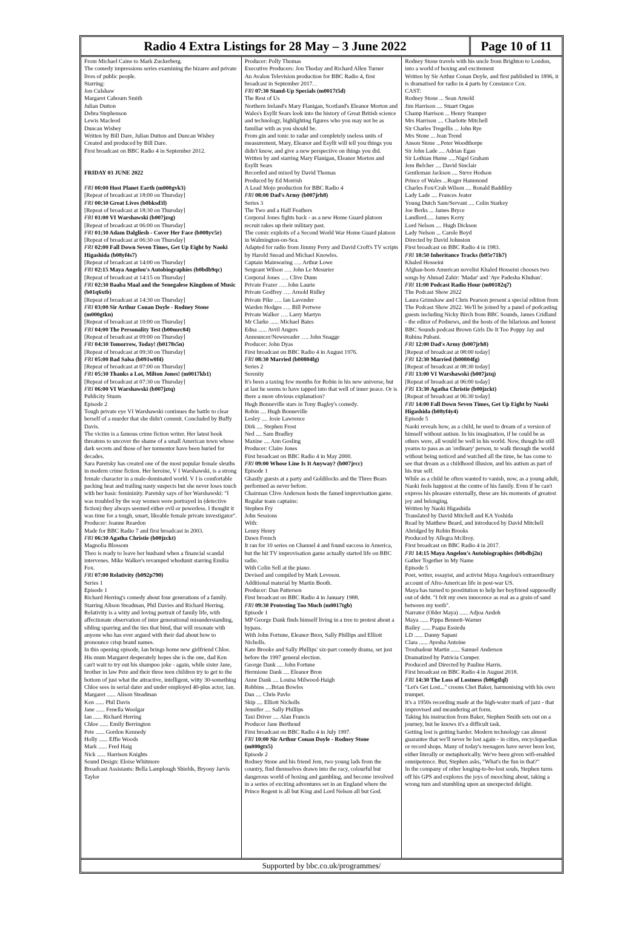Radio 4 Extra Listings for 28 May – 3 June 2022
Page 10 of 11
From Michael Caine to Mark Zuckerberg.
The comedy impressions series examining the bizarre and private lives of public people.
Starring:
Jon Culshaw
Margaret Cabourn Smith
Julian Dutton
Debra Stephenson
Lewis Macleod
Duncan Wisbey
Written by Bill Dare, Julian Dutton and Duncan Wisbey
Created and produced by Bill Dare.
First broadcast on BBC Radio 4 in September 2012.
FRIDAY 03 JUNE 2022
FRI 00:00 Host Planet Earth (m000gvk3)
[Repeat of broadcast at 18:00 on Thursday]
FRI 00:30 Great Lives (b0bksd3l)
[Repeat of broadcast at 18:30 on Thursday]
FRI 01:00 VI Warshawski (b007jzsg)
[Repeat of broadcast at 06:00 on Thursday]
FRI 01:30 Adam Dalgliesh - Cover Her Face (b008yv5r)
[Repeat of broadcast at 06:30 on Thursday]
FRI 02:00 Fall Down Seven Times, Get Up Eight by Naoki Higashida (b08yf4s7)
[Repeat of broadcast at 14:00 on Thursday]
FRI 02:15 Maya Angelou's Autobiographies (b0bdb9qc)
[Repeat of broadcast at 14:15 on Thursday]
FRI 02:30 Baaba Maal and the Senegalese Kingdom of Music (b01q6xtb)
[Repeat of broadcast at 14:30 on Thursday]
FRI 03:00 Sir Arthur Conan Doyle - Rodney Stone (m000gtkn)
[Repeat of broadcast at 10:00 on Thursday]
FRI 04:00 The Personality Test (b00mrc84)
[Repeat of broadcast at 09:00 on Thursday]
FRI 04:30 Tomorrow, Today! (b0178s5n)
[Repeat of broadcast at 09:30 on Thursday]
FRI 05:00 Bad Salsa (b091w0f4)
[Repeat of broadcast at 07:00 on Thursday]
FRI 05:30 Thanks a Lot, Milton Jones! (m0017kb1)
[Repeat of broadcast at 07:30 on Thursday]
FRI 06:00 VI Warshawski (b007jztq)
Publicity Stunts
Episode 2
Tough private eye VI Warshawski continues the battle to clear herself of a murder that she didn't commit. Concluded by Buffy Davis.
The victim is a famous crime fiction writer. Her latest book threatens to uncover the shame of a small American town whose dark secrets and those of her tormentor have been buried for decades.
Sara Paretsky has created one of the most popular female sleuths in modern crime fiction. Her heroine, V I Warshawski, is a strong female character in a male-dominated world. V I is comfortable packing heat and trailing nasty suspects but she never loses touch with her basic femininity. Paretsky says of her Warshawski: "I was troubled by the way women were portrayed in (detective fiction) they always seemed either evil or powerless. I thought it was time for a tough, smart, likeable female private investigator".
Producer: Joanne Reardon
Made for BBC Radio 7 and first broadcast in 2003.
FRI 06:30 Agatha Christie (b00jzckt)
Magnolia Blossom
Theo is ready to leave her husband when a financial scandal intervenes. Mike Walker's revamped whodunit starring Emilia Fox.
FRI 07:00 Relativity (b092p790)
Series 1
Episode 1
Richard Herring's comedy about four generations of a family. Starring Alison Steadman, Phil Davies and Richard Herring.
Relativity is a witty and loving portrait of family life, with affectionate observation of inter generational misunderstanding, sibling sparring and the ties that bind, that will resonate with anyone who has ever argued with their dad about how to pronounce crisp brand names.
In this opening episode, Ian brings home new girlfriend Chloe. His mum Margaret desperately hopes she is the one, dad Ken can't wait to try out his shampoo joke - again, while sister Jane, brother in law Pete and their three teen children try to get to the bottom of just what the attractive, intelligent, witty 30-something Chloe sees in serial dater and under employed 40-plus actor, Ian.
Margaret ...... Alison Steadman
Ken ...... Phil Davis
Jane ...... Fenella Woolgar
Ian ...... Richard Herring
Chloe ...... Emily Berrington
Pete ...... Gordon Kennedy
Holly ...... Effie Woods
Mark ...... Fred Haig
Nick ...... Harrison Knights
Sound Design: Eloise Whitmore
Broadcast Assistants: Bella Lamplough Shields, Bryony Jarvis Taylor
Producer: Polly Thomas
Executive Producers: Jon Thoday and Richard Allen Turner
An Avalon Television production for BBC Radio 4, first broadcast in September 2017. .
FRI 07:30 Stand-Up Specials (m0017t5d)
The Rest of Us
Northern Ireland's Mary Flanigan, Scotland's Eleanor Morton and Wales's Esyllt Sears look into the history of Great British science and technology, highlighting figures who you may not be as familiar with as you should be.
From gin and tonic to radar and completely useless units of measurement, Mary, Eleanor and Esyllt will tell you things you didn't know, and give a new perspective on things you did.
Written by and starring Mary Flanigan, Eleanor Morton and Esyllt Sears
Recorded and mixed by David Thomas
Produced by Ed Morrish
A Lead Mojo production for BBC Radio 4
FRI 08:00 Dad's Army (b007jrh8)
Series 3
The Two and a Half Feathers
Corporal Jones fights back - as a new Home Guard platoon recruit rakes up their military past.
The comic exploits of a Second World War Home Guard platoon in Walmington-on-Sea.
Adapted for radio from Jimmy Perry and David Croft's TV scripts by Harold Snoad and Michael Knowles.
Captain Mainwaring …. Arthur Lowe
Sergeant Wilson …. John Le Mesurier
Corporal Jones …. Clive Dunn
Private Frazer …. John Laurie
Private Godfrey …. Arnold Ridley
Private Pike …. Ian Lavender
Warden Hodges …. Bill Pertwee
Private Walker …. Larry Martyn
Mr Clarke ...... Michael Bates
Edna ...... Avril Angers
Announcer/Newsreader …. John Snagge
Producer: John Dyas
First broadcast on BBC Radio 4 in August 1976.
FRI 08:30 Married (b00804fg)
Series 2
Serenity
It's been a taxing few months for Robin in his new universe, but at last he seems to have tapped into that well of inner peace. Or is there a more obvious explanation?
Hugh Bonneville stars in Tony Bagley's comedy.
Robin .... Hugh Bonneville
Lesley .... Josie Lawrence
Dirk .... Stephen Frost
Ned .... Sam Bradley
Maxine .... Ann Gosling
Producer: Claire Jones
First broadcast on BBC Radio 4 in May 2000.
FRI 09:00 Whose Line Is It Anyway? (b007jrcc)
Episode 1
Ghastly guests at a party and Goldilocks and the Three Bears performed as never before.
Chairman Clive Anderson hosts the famed improvisation game.
Regular team captains:
Stephen Fry
John Sessions
With:
Lenny Henry
Dawn French
It ran for 10 series on Channel 4 and found success in America, but the hit TV improvisation game actually started life on BBC radio.
With Colin Sell at the piano.
Devised and compiled by Mark Leveson.
Additional material by Martin Booth.
Producer: Dan Patterson
First broadcast on BBC Radio 4 in January 1988.
FRI 09:30 Protesting Too Much (m0017tgb)
Episode 1
MP George Dank finds himself living in a tree to protest about a bypass.
With John Fortune, Eleanor Bron, Sally Phillips and Elliott Nicholls.
Kate Brooke and Sally Phillips' six-part comedy drama, set just before the 1997 general election.
George Dank .... John Fortune
Hermione Dank .... Eleanor Bron
Anne Dank .... Louisa Milwood-Haigh
Robbins ....Brian Bowles
Dan .... Chris Pavlo
Skip .... Elliott Nicholls
Jennifer .... Sally Phillips
Taxi Driver .... Alan Francis
Producer Jane Berthoud
First broadcast on BBC Radio 4 in July 1997.
FRI 10:00 Sir Arthur Conan Doyle - Rodney Stone (m000gtx5)
Episode 2
Rodney Stone and his friend Jem, two young lads from the country, find themselves drawn into the racy, colourful but dangerous world of boxing and gambling, and become involved in a series of exciting adventures set in an England where the Prince Regent is all but King and Lord Nelson all but God.
Rodney Stone travels with his uncle from Brighton to London, into a world of boxing and excitement
Written by Sir Arthur Conan Doyle, and first published in 1896, it is dramatised for radio in 4 parts by Constance Cox.
CAST:
Rodney Stone ... Sean Arnold
Jim Harrison .... Stuart Organ
Champ Harrison ... Henry Stamper
Mrs Harrison .... Charlotte Mitchell
Sir Charles Tregellis ... John Rye
Mrs Stone ... Jean Trend
Anson Stone ...Peter Woodthorpe
Sir John Lade .... Adrian Egan
Sir Lothian Hume .....Nigel Graham
Jem Belcher .... David Sinclair
Gentleman Jackson .... Steve Hodson
Prince of Wales ...Roger Hammond
Charles Fox/Crab Wilson .... Ronald Baddiley
Lady Lade .... Frances Jeater
Young Dutch Sam/Servant .... Colin Starkey
Joe Berks ... James Bryce
Landlord..... James Kerry
Lord Nelson .... Hugh Dickson
Lady Nelson ... Carole Boyd
Directed by David Johnston
First broadcast on BBC Radio 4 in 1983.
FRI 10:50 Inheritance Tracks (b05r71h7)
Khaled Hosseini
Afghan-born American novelist Khaled Hosseini chooses two songs by Ahmad Zahir: 'Madar' and 'Aye Padesha Khuban'.
FRI 11:00 Podcast Radio Hour (m00182q7)
The Podcast Show 2022
Laura Grimshaw and Chris Pearson present a special edition from The Podcast Show 2022. We'll be joined by a panel of podcasting guests including Nicky Birch from BBC Sounds, James Cridland - the editor of Podnews, and the hosts of the hilarious and honest BBC Sounds podcast Brown Girls Do It Too Poppy Jay and Rubina Pubani.
FRI 12:00 Dad's Army (b007jrh8)
[Repeat of broadcast at 08:00 today]
FRI 12:30 Married (b00804fg)
[Repeat of broadcast at 08:30 today]
FRI 13:00 VI Warshawski (b007jztq)
[Repeat of broadcast at 06:00 today]
FRI 13:30 Agatha Christie (b00jzckt)
[Repeat of broadcast at 06:30 today]
FRI 14:00 Fall Down Seven Times, Get Up Eight by Naoki Higashida (b08yf4y4)
Episode 5
Naoki reveals how, as a child, he used to dream of a version of himself without autism. In his imagination, if he could be as others were, all would be well in his world. Now, though he still yearns to pass as an 'ordinary' person, to walk through the world without being noticed and watched all the time, he has come to see that dream as a childhood illusion, and his autism as part of his true self.
While as a child he often wanted to vanish, now, as a young adult, Naoki feels happiest at the centre of his family. Even if he can't express his pleasure externally, these are his moments of greatest joy and belonging.
Written by Naoki Higashida
Translated by David Mitchell and KA Yoshida
Read by Matthew Beard, and introduced by David Mitchell
Abridged by Robin Brooks
Produced by Allegra McIlroy.
First broadcast on BBC Radio 4 in 2017.
FRI 14:15 Maya Angelou's Autobiographies (b0bdbj2n)
Gather Together in My Name
Episode 5
Poet, writer, essayist, and activist Maya Angelou's extraordinary account of Afro-American life in post-war US.
Maya has turned to prostitution to help her boyfriend supposedly out of debt. "I felt my own innocence as real as a grain of sand between my teeth".
Narrator (Older Maya) ...... Adjoa Andoh
Maya ...... Pippa Bennett-Warner
Bailey ...... Paapa Essiedu
LD ...... Danny Sapani
Clara ...... Ayesha Antoine
Troubadour Martin ...... Samuel Anderson
Dramatized by Patricia Cumper.
Produced and Directed by Pauline Harris.
First broadcast on BBC Radio 4 in August 2018.
FRI 14:30 The Loss of Lostness (b06gtfql)
"Let's Get Lost..." croons Chet Baker, harmonising with his own trumpet.
It's a 1950s recording made at the high-water mark of jazz - that improvised and meandering art form.
Taking his instruction from Baker, Stephen Smith sets out on a journey, but he knows it's a difficult task.
Getting lost is getting harder. Modern technology can almost guarantee that we'll never be lost again - in cities, encyclopaedias or record shops. Many of today's teenagers have never been lost, either literally or metaphorically. We've been given wifi-enabled omnipotence. But, Stephen asks, "What's the fun in that?"
In the company of other longing-to-be-lost souls, Stephen turns off his GPS and explores the joys of mooching about, taking a wrong turn and stumbling upon an unexpected delight.
Supported by bbc.co.uk/programmes/